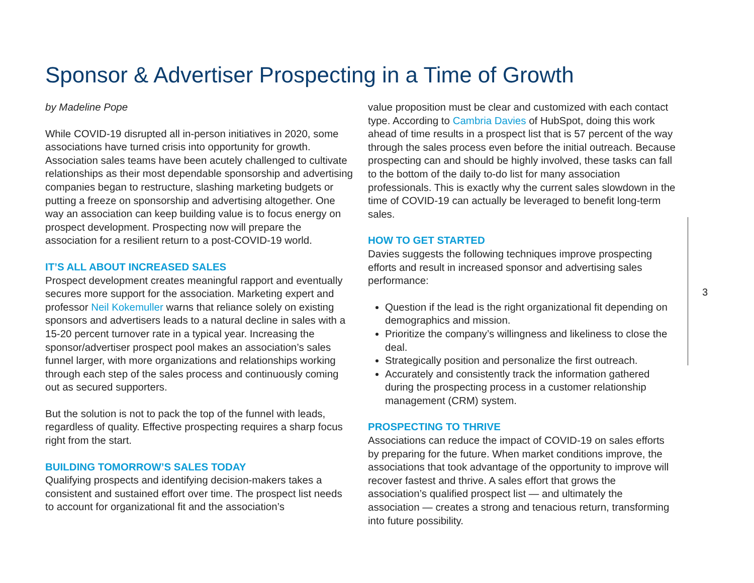Sponsor & Advertiser Prospecting in a Time of Growth
by Madeline Pope
While COVID-19 disrupted all in-person initiatives in 2020, some associations have turned crisis into opportunity for growth. Association sales teams have been acutely challenged to cultivate relationships as their most dependable sponsorship and advertising companies began to restructure, slashing marketing budgets or putting a freeze on sponsorship and advertising altogether. One way an association can keep building value is to focus energy on prospect development. Prospecting now will prepare the association for a resilient return to a post-COVID-19 world.
IT’S ALL ABOUT INCREASED SALES
Prospect development creates meaningful rapport and eventually secures more support for the association. Marketing expert and professor Neil Kokemuller warns that reliance solely on existing sponsors and advertisers leads to a natural decline in sales with a 15-20 percent turnover rate in a typical year. Increasing the sponsor/advertiser prospect pool makes an association’s sales funnel larger, with more organizations and relationships working through each step of the sales process and continuously coming out as secured supporters.
But the solution is not to pack the top of the funnel with leads, regardless of quality. Effective prospecting requires a sharp focus right from the start.
BUILDING TOMORROW’S SALES TODAY
Qualifying prospects and identifying decision-makers takes a consistent and sustained effort over time. The prospect list needs to account for organizational fit and the association’s
value proposition must be clear and customized with each contact type. According to Cambria Davies of HubSpot, doing this work ahead of time results in a prospect list that is 57 percent of the way through the sales process even before the initial outreach. Because prospecting can and should be highly involved, these tasks can fall to the bottom of the daily to-do list for many association professionals. This is exactly why the current sales slowdown in the time of COVID-19 can actually be leveraged to benefit long-term sales.
HOW TO GET STARTED
Davies suggests the following techniques improve prospecting efforts and result in increased sponsor and advertising sales performance:
Question if the lead is the right organizational fit depending on demographics and mission.
Prioritize the company’s willingness and likeliness to close the deal.
Strategically position and personalize the first outreach.
Accurately and consistently track the information gathered during the prospecting process in a customer relationship management (CRM) system.
PROSPECTING TO THRIVE
Associations can reduce the impact of COVID-19 on sales efforts by preparing for the future. When market conditions improve, the associations that took advantage of the opportunity to improve will recover fastest and thrive. A sales effort that grows the association’s qualified prospect list — and ultimately the association — creates a strong and tenacious return, transforming into future possibility.
3